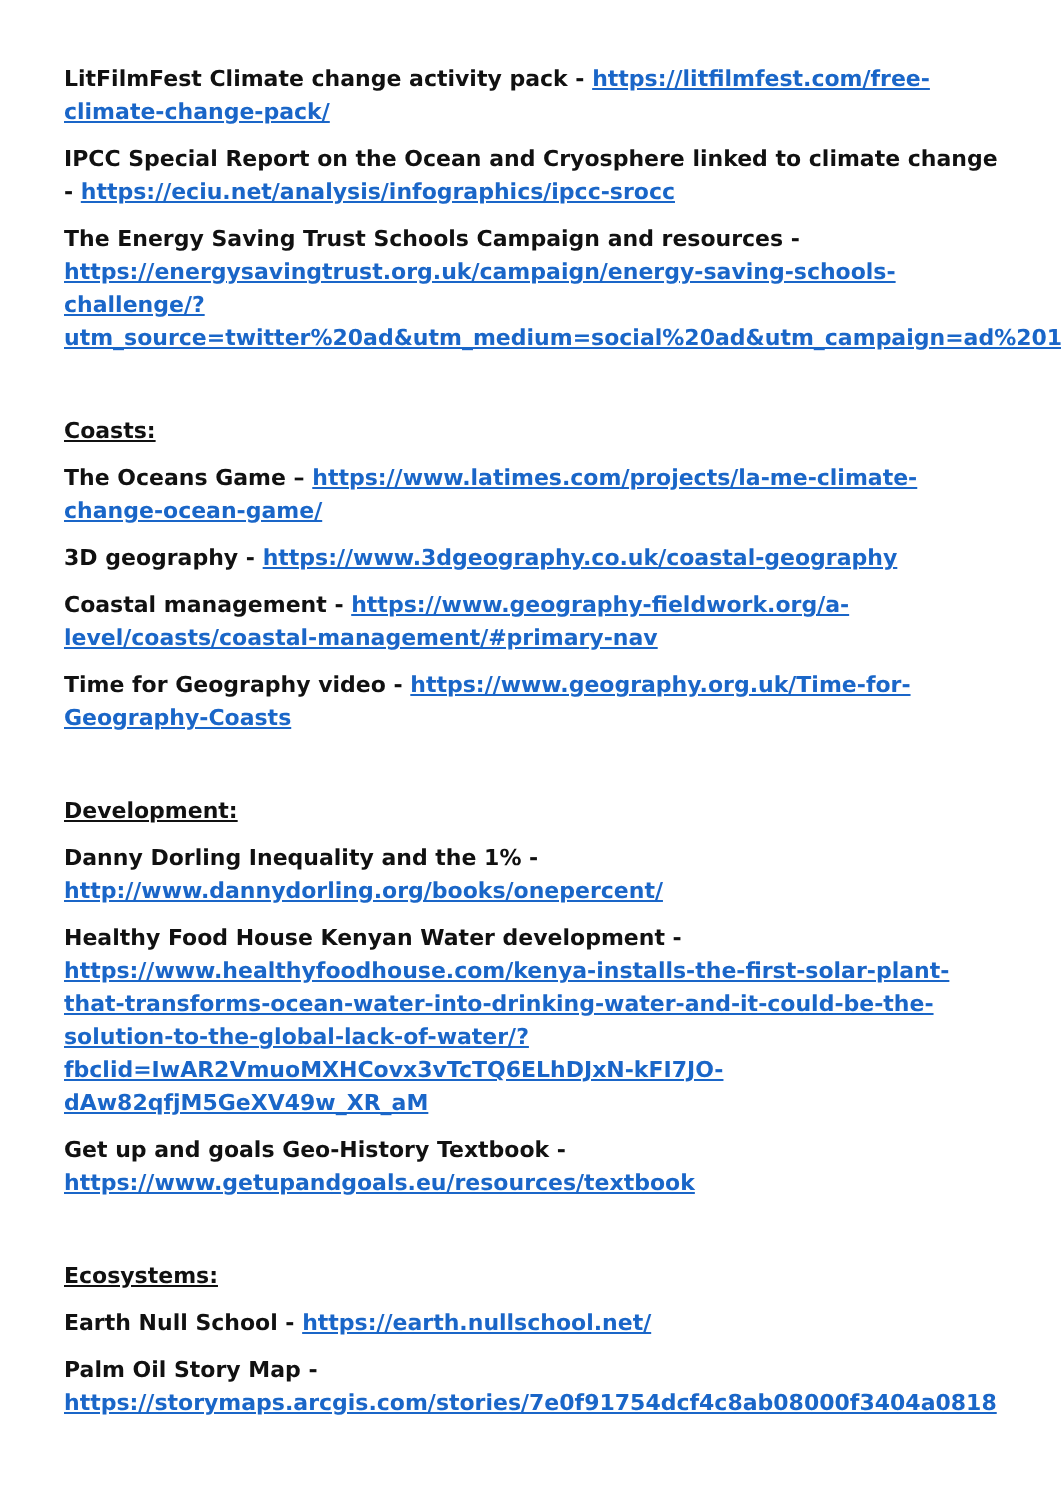LitFilmFest Climate change activity pack - https://litfilmfest.com/free-climate-change-pack/
IPCC Special Report on the Ocean and Cryosphere linked to climate change - https://eciu.net/analysis/infographics/ipcc-srocc
The Energy Saving Trust Schools Campaign and resources - https://energysavingtrust.org.uk/campaign/energy-saving-schools-challenge/?utm_source=twitter%20ad&utm_medium=social%20ad&utm_campaign=ad%201
Coasts:
The Oceans Game – https://www.latimes.com/projects/la-me-climate-change-ocean-game/
3D geography - https://www.3dgeography.co.uk/coastal-geography
Coastal management - https://www.geography-fieldwork.org/a-level/coasts/coastal-management/#primary-nav
Time for Geography video - https://www.geography.org.uk/Time-for-Geography-Coasts
Development:
Danny Dorling Inequality and the 1% -
http://www.dannydorling.org/books/onepercent/
Healthy Food House Kenyan Water development -
https://www.healthyfoodhouse.com/kenya-installs-the-first-solar-plant-that-transforms-ocean-water-into-drinking-water-and-it-could-be-the-solution-to-the-global-lack-of-water/?fbclid=IwAR2VmuoMXHCovx3vTcTQ6ELhDJxN-kFI7JO-dAw82qfjM5GeXV49w_XR_aM
Get up and goals Geo-History Textbook -
https://www.getupandgoals.eu/resources/textbook
Ecosystems:
Earth Null School - https://earth.nullschool.net/
Palm Oil Story Map -
https://storymaps.arcgis.com/stories/7e0f91754dcf4c8ab08000f3404a0818